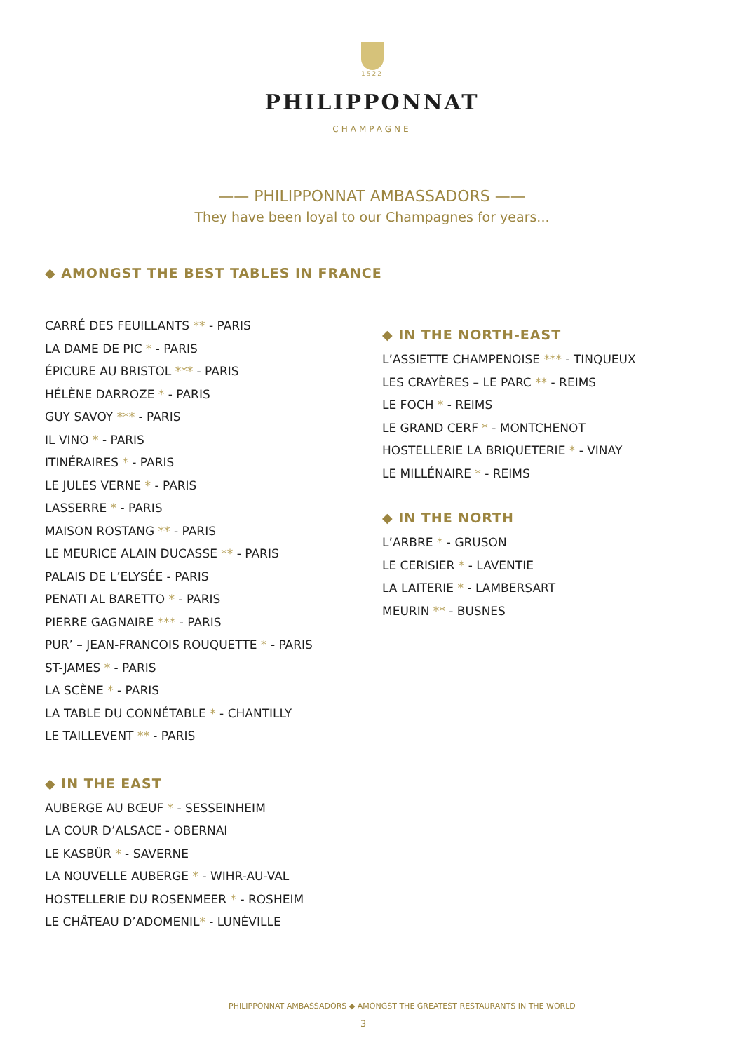1522
PHILIPPONNAT
CHAMPAGNE
—— PHILIPPONNAT AMBASSADORS ——
They have been loyal to our Champagnes for years...
◆ AMONGST THE BEST TABLES IN FRANCE
CARRÉ DES FEUILLANTS ** - PARIS
LA DAME DE PIC * - PARIS
ÉPICURE AU BRISTOL *** - PARIS
HÉLÈNE DARROZE * - PARIS
GUY SAVOY *** - PARIS
IL VINO * - PARIS
ITINÉRAIRES * - PARIS
LE JULES VERNE * - PARIS
LASSERRE * - PARIS
MAISON ROSTANG ** - PARIS
LE MEURICE ALAIN DUCASSE ** - PARIS
PALAIS DE L’ELYSÉE - PARIS
PENATI AL BARETTO * - PARIS
PIERRE GAGNAIRE *** - PARIS
PUR’ – JEAN-FRANCOIS ROUQUETTE * - PARIS
ST-JAMES * - PARIS
LA SCÈNE * - PARIS
LA TABLE DU CONNÉTABLE * - CHANTILLY
LE TAILLEVENT ** - PARIS
◆ IN THE EAST
AUBERGE AU BŒUF * - SESSEINHEIM
LA COUR D’ALSACE - OBERNAI
LE KASBÜR * - SAVERNE
LA NOUVELLE AUBERGE * - WIHR-AU-VAL
HOSTELLERIE DU ROSENMEER * - ROSHEIM
LE CHÂTEAU D’ADOMENIL* - LUNÉVILLE
◆ IN THE NORTH-EAST
L’ASSIETTE CHAMPENOISE *** - TINQUEUX
LES CRAYÈRES – LE PARC ** - REIMS
LE FOCH * - REIMS
LE GRAND CERF * - MONTCHENOT
HOSTELLERIE LA BRIQUETERIE * - VINAY
LE MILLÉNAIRE * - REIMS
◆ IN THE NORTH
L’ARBRE * - GRUSON
LE CERISIER * - LAVENTIE
LA LAITERIE * - LAMBERSART
MEURIN ** - BUSNES
PHILIPPONNAT AMBASSADORS ◆ AMONGST THE GREATEST RESTAURANTS IN THE WORLD
3